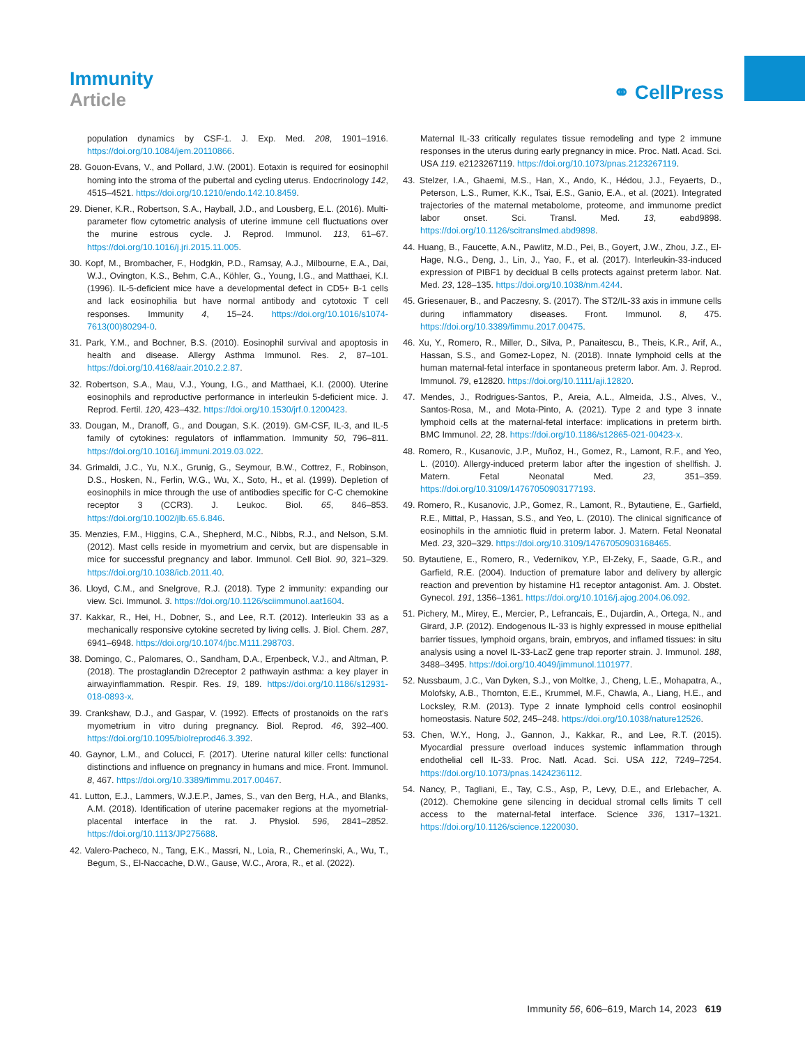Immunity
Article
⚭ CellPress
population dynamics by CSF-1. J. Exp. Med. 208, 1901–1916. https://doi.org/10.1084/jem.20110866.
28. Gouon-Evans, V., and Pollard, J.W. (2001). Eotaxin is required for eosinophil homing into the stroma of the pubertal and cycling uterus. Endocrinology 142, 4515–4521. https://doi.org/10.1210/endo.142.10.8459.
29. Diener, K.R., Robertson, S.A., Hayball, J.D., and Lousberg, E.L. (2016). Multi-parameter flow cytometric analysis of uterine immune cell fluctuations over the murine estrous cycle. J. Reprod. Immunol. 113, 61–67. https://doi.org/10.1016/j.jri.2015.11.005.
30. Kopf, M., Brombacher, F., Hodgkin, P.D., Ramsay, A.J., Milbourne, E.A., Dai, W.J., Ovington, K.S., Behm, C.A., Köhler, G., Young, I.G., and Matthaei, K.I. (1996). IL-5-deficient mice have a developmental defect in CD5+ B-1 cells and lack eosinophilia but have normal antibody and cytotoxic T cell responses. Immunity 4, 15–24. https://doi.org/10.1016/s1074-7613(00)80294-0.
31. Park, Y.M., and Bochner, B.S. (2010). Eosinophil survival and apoptosis in health and disease. Allergy Asthma Immunol. Res. 2, 87–101. https://doi.org/10.4168/aair.2010.2.2.87.
32. Robertson, S.A., Mau, V.J., Young, I.G., and Matthaei, K.I. (2000). Uterine eosinophils and reproductive performance in interleukin 5-deficient mice. J. Reprod. Fertil. 120, 423–432. https://doi.org/10.1530/jrf.0.1200423.
33. Dougan, M., Dranoff, G., and Dougan, S.K. (2019). GM-CSF, IL-3, and IL-5 family of cytokines: regulators of inflammation. Immunity 50, 796–811. https://doi.org/10.1016/j.immuni.2019.03.022.
34. Grimaldi, J.C., Yu, N.X., Grunig, G., Seymour, B.W., Cottrez, F., Robinson, D.S., Hosken, N., Ferlin, W.G., Wu, X., Soto, H., et al. (1999). Depletion of eosinophils in mice through the use of antibodies specific for C-C chemokine receptor 3 (CCR3). J. Leukoc. Biol. 65, 846–853. https://doi.org/10.1002/jlb.65.6.846.
35. Menzies, F.M., Higgins, C.A., Shepherd, M.C., Nibbs, R.J., and Nelson, S.M. (2012). Mast cells reside in myometrium and cervix, but are dispensable in mice for successful pregnancy and labor. Immunol. Cell Biol. 90, 321–329. https://doi.org/10.1038/icb.2011.40.
36. Lloyd, C.M., and Snelgrove, R.J. (2018). Type 2 immunity: expanding our view. Sci. Immunol. 3. https://doi.org/10.1126/sciimmunol.aat1604.
37. Kakkar, R., Hei, H., Dobner, S., and Lee, R.T. (2012). Interleukin 33 as a mechanically responsive cytokine secreted by living cells. J. Biol. Chem. 287, 6941–6948. https://doi.org/10.1074/jbc.M111.298703.
38. Domingo, C., Palomares, O., Sandham, D.A., Erpenbeck, V.J., and Altman, P. (2018). The prostaglandin D2receptor 2 pathwayin asthma: a key player in airwayinflammation. Respir. Res. 19, 189. https://doi.org/10.1186/s12931-018-0893-x.
39. Crankshaw, D.J., and Gaspar, V. (1992). Effects of prostanoids on the rat's myometrium in vitro during pregnancy. Biol. Reprod. 46, 392–400. https://doi.org/10.1095/biolreprod46.3.392.
40. Gaynor, L.M., and Colucci, F. (2017). Uterine natural killer cells: functional distinctions and influence on pregnancy in humans and mice. Front. Immunol. 8, 467. https://doi.org/10.3389/fimmu.2017.00467.
41. Lutton, E.J., Lammers, W.J.E.P., James, S., van den Berg, H.A., and Blanks, A.M. (2018). Identification of uterine pacemaker regions at the myometrial-placental interface in the rat. J. Physiol. 596, 2841–2852. https://doi.org/10.1113/JP275688.
42. Valero-Pacheco, N., Tang, E.K., Massri, N., Loia, R., Chemerinski, A., Wu, T., Begum, S., El-Naccache, D.W., Gause, W.C., Arora, R., et al. (2022).
Maternal IL-33 critically regulates tissue remodeling and type 2 immune responses in the uterus during early pregnancy in mice. Proc. Natl. Acad. Sci. USA 119. e2123267119. https://doi.org/10.1073/pnas.2123267119.
43. Stelzer, I.A., Ghaemi, M.S., Han, X., Ando, K., Hédou, J.J., Feyaerts, D., Peterson, L.S., Rumer, K.K., Tsai, E.S., Ganio, E.A., et al. (2021). Integrated trajectories of the maternal metabolome, proteome, and immunome predict labor onset. Sci. Transl. Med. 13, eabd9898. https://doi.org/10.1126/scitranslmed.abd9898.
44. Huang, B., Faucette, A.N., Pawlitz, M.D., Pei, B., Goyert, J.W., Zhou, J.Z., El-Hage, N.G., Deng, J., Lin, J., Yao, F., et al. (2017). Interleukin-33-induced expression of PIBF1 by decidual B cells protects against preterm labor. Nat. Med. 23, 128–135. https://doi.org/10.1038/nm.4244.
45. Griesenauer, B., and Paczesny, S. (2017). The ST2/IL-33 axis in immune cells during inflammatory diseases. Front. Immunol. 8, 475. https://doi.org/10.3389/fimmu.2017.00475.
46. Xu, Y., Romero, R., Miller, D., Silva, P., Panaitescu, B., Theis, K.R., Arif, A., Hassan, S.S., and Gomez-Lopez, N. (2018). Innate lymphoid cells at the human maternal-fetal interface in spontaneous preterm labor. Am. J. Reprod. Immunol. 79, e12820. https://doi.org/10.1111/aji.12820.
47. Mendes, J., Rodrigues-Santos, P., Areia, A.L., Almeida, J.S., Alves, V., Santos-Rosa, M., and Mota-Pinto, A. (2021). Type 2 and type 3 innate lymphoid cells at the maternal-fetal interface: implications in preterm birth. BMC Immunol. 22, 28. https://doi.org/10.1186/s12865-021-00423-x.
48. Romero, R., Kusanovic, J.P., Muñoz, H., Gomez, R., Lamont, R.F., and Yeo, L. (2010). Allergy-induced preterm labor after the ingestion of shellfish. J. Matern. Fetal Neonatal Med. 23, 351–359. https://doi.org/10.3109/14767050903177193.
49. Romero, R., Kusanovic, J.P., Gomez, R., Lamont, R., Bytautiene, E., Garfield, R.E., Mittal, P., Hassan, S.S., and Yeo, L. (2010). The clinical significance of eosinophils in the amniotic fluid in preterm labor. J. Matern. Fetal Neonatal Med. 23, 320–329. https://doi.org/10.3109/14767050903168465.
50. Bytautiene, E., Romero, R., Vedernikov, Y.P., El-Zeky, F., Saade, G.R., and Garfield, R.E. (2004). Induction of premature labor and delivery by allergic reaction and prevention by histamine H1 receptor antagonist. Am. J. Obstet. Gynecol. 191, 1356–1361. https://doi.org/10.1016/j.ajog.2004.06.092.
51. Pichery, M., Mirey, E., Mercier, P., Lefrancais, E., Dujardin, A., Ortega, N., and Girard, J.P. (2012). Endogenous IL-33 is highly expressed in mouse epithelial barrier tissues, lymphoid organs, brain, embryos, and inflamed tissues: in situ analysis using a novel IL-33-LacZ gene trap reporter strain. J. Immunol. 188, 3488–3495. https://doi.org/10.4049/jimmunol.1101977.
52. Nussbaum, J.C., Van Dyken, S.J., von Moltke, J., Cheng, L.E., Mohapatra, A., Molofsky, A.B., Thornton, E.E., Krummel, M.F., Chawla, A., Liang, H.E., and Locksley, R.M. (2013). Type 2 innate lymphoid cells control eosinophil homeostasis. Nature 502, 245–248. https://doi.org/10.1038/nature12526.
53. Chen, W.Y., Hong, J., Gannon, J., Kakkar, R., and Lee, R.T. (2015). Myocardial pressure overload induces systemic inflammation through endothelial cell IL-33. Proc. Natl. Acad. Sci. USA 112, 7249–7254. https://doi.org/10.1073/pnas.1424236112.
54. Nancy, P., Tagliani, E., Tay, C.S., Asp, P., Levy, D.E., and Erlebacher, A. (2012). Chemokine gene silencing in decidual stromal cells limits T cell access to the maternal-fetal interface. Science 336, 1317–1321. https://doi.org/10.1126/science.1220030.
Immunity 56, 606–619, March 14, 2023 619